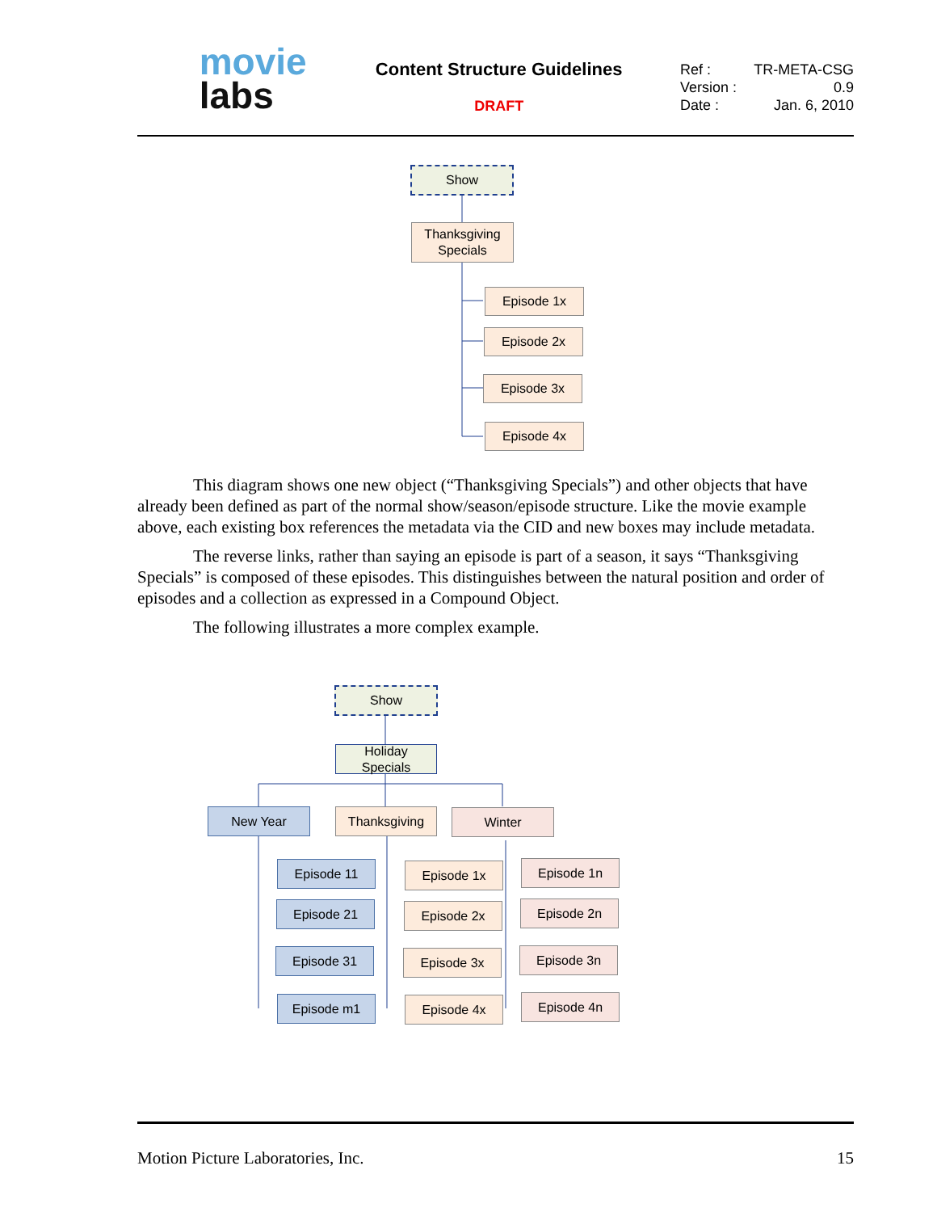movie
labs
Content Structure Guidelines
DRAFT
Ref : TR-META-CSG
Version : 0.9
Date : Jan. 6, 2010
Show
Thanksgiving
Specials
Episode 1x
Episode 2x
Episode 3x
Episode 4x
This diagram shows one new object (“Thanksgiving Specials”) and other objects that have already been defined as part of the normal show/season/episode structure. Like the movie example above, each existing box references the metadata via the CID and new boxes may include metadata.
The reverse links, rather than saying an episode is part of a season, it says “Thanksgiving Specials” is composed of these episodes. This distinguishes between the natural position and order of episodes and a collection as expressed in a Compound Object.
The following illustrates a more complex example.
Show
Holiday
Specials
New Year Thanksgiving Winter
Episode 11 Episode 1x Episode 1n
Episode 21 Episode 2x Episode 2n
Episode 31 Episode 3x Episode 3n
Episode m1 Episode 4x Episode 4n
Motion Picture Laboratories, Inc. 15